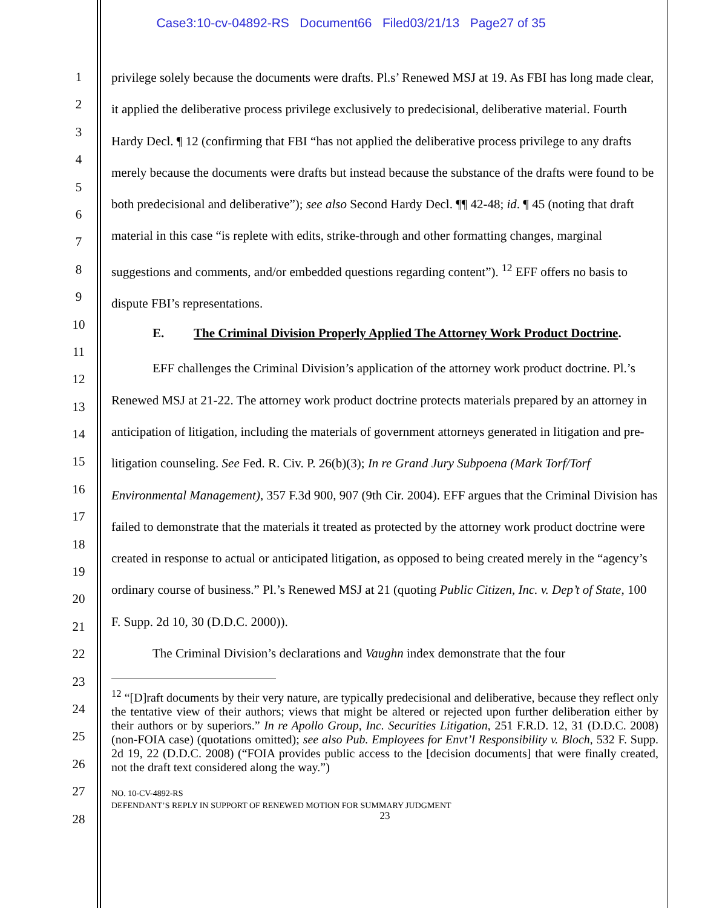Case3:10-cv-04892-RS Document66 Filed03/21/13 Page27 of 35
1
2
3
4
5
6
7
8
9
10
11
12
13
14
15
16
17
18
19
20
21
22
23
24
25
26
27
28
privilege solely because the documents were drafts. Pl.s’ Renewed MSJ at 19. As FBI has long made clear, it applied the deliberative process privilege exclusively to predecisional, deliberative material. Fourth Hardy Decl. ¶ 12 (confirming that FBI “has not applied the deliberative process privilege to any drafts merely because the documents were drafts but instead because the substance of the drafts were found to be both predecisional and deliberative”); see also Second Hardy Decl. ¶¶ 42-48; id. ¶ 45 (noting that draft material in this case “is replete with edits, strike-through and other formatting changes, marginal suggestions and comments, and/or embedded questions regarding content”). <sup>12</sup> EFF offers no basis to dispute FBI’s representations.
E. The Criminal Division Properly Applied The Attorney Work Product Doctrine.
EFF challenges the Criminal Division’s application of the attorney work product doctrine. Pl.’s Renewed MSJ at 21-22. The attorney work product doctrine protects materials prepared by an attorney in anticipation of litigation, including the materials of government attorneys generated in litigation and pre-litigation counseling. See Fed. R. Civ. P. 26(b)(3); In re Grand Jury Subpoena (Mark Torf/Torf Environmental Management), 357 F.3d 900, 907 (9th Cir. 2004). EFF argues that the Criminal Division has failed to demonstrate that the materials it treated as protected by the attorney work product doctrine were created in response to actual or anticipated litigation, as opposed to being created merely in the “agency’s ordinary course of business.” Pl.’s Renewed MSJ at 21 (quoting Public Citizen, Inc. v. Dep’t of State, 100 F. Supp. 2d 10, 30 (D.D.C. 2000)).
The Criminal Division’s declarations and Vaughn index demonstrate that the four
<sup>12</sup> “[D]raft documents by their very nature, are typically predecisional and deliberative, because they reflect only the tentative view of their authors; views that might be altered or rejected upon further deliberation either by their authors or by superiors.” In re Apollo Group, Inc. Securities Litigation, 251 F.R.D. 12, 31 (D.D.C. 2008) (non-FOIA case) (quotations omitted); see also Pub. Employees for Envt’l Responsibility v. Bloch, 532 F. Supp. 2d 19, 22 (D.D.C. 2008) (“FOIA provides public access to the [decision documents] that were finally created, not the draft text considered along the way.”)
NO. 10-CV-4892-RS
DEFENDANT’S REPLY IN SUPPORT OF RENEWED MOTION FOR SUMMARY JUDGMENT
23